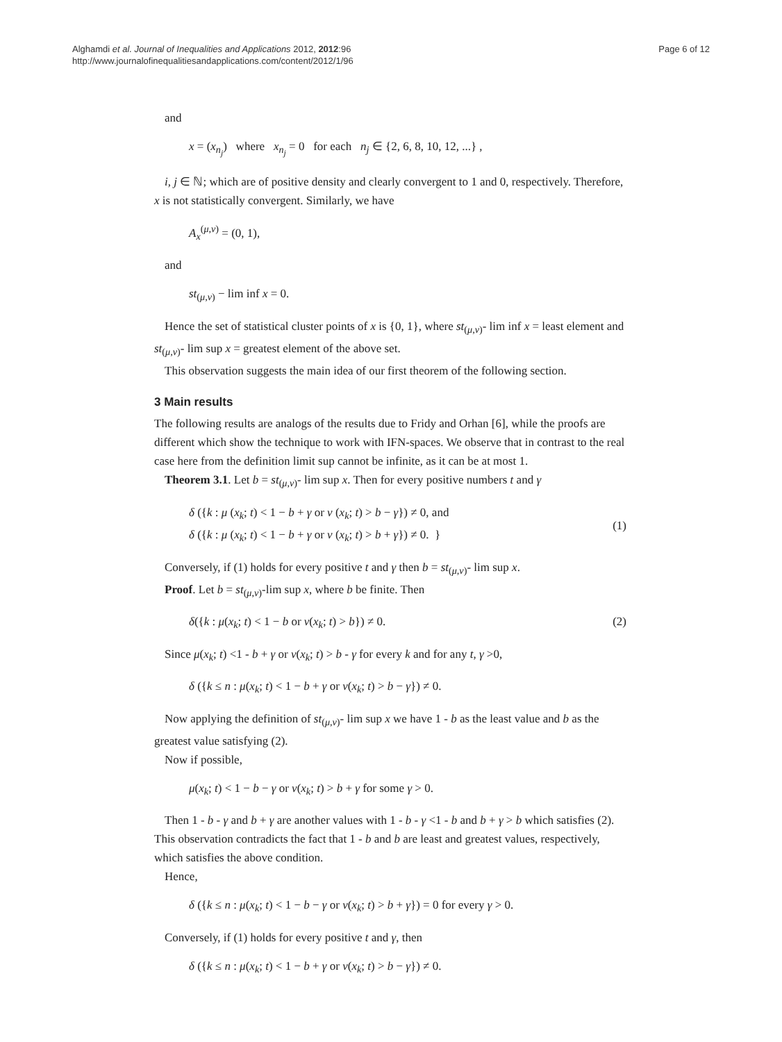Alghamdi et al. Journal of Inequalities and Applications 2012, 2012:96
http://www.journalofinequalitiesandapplications.com/content/2012/1/96
Page 6 of 12
and
x = (x<sub>n<sub>j</sub></sub>) where x<sub>n<sub>j</sub></sub> = 0 for each n<sub>j</sub> ∈ {2, 6, 8, 10, 12, ...} ,
i, j ∈ ℕ; which are of positive density and clearly convergent to 1 and 0, respectively. Therefore, x is not statistically convergent. Similarly, we have
A<sub>x</sub><sup>(μ,ν)</sup> = (0, 1),
and
st<sub>(μ,ν)</sub> − lim inf x = 0.
Hence the set of statistical cluster points of x is {0, 1}, where st<sub>(μ,ν)</sub>- lim inf x = least element and st<sub>(μ,ν)</sub>- lim sup x = greatest element of the above set.
This observation suggests the main idea of our first theorem of the following section.
3 Main results
The following results are analogs of the results due to Fridy and Orhan [6], while the proofs are different which show the technique to work with IFN-spaces. We observe that in contrast to the real case here from the definition limit sup cannot be infinite, as it can be at most 1.
Theorem 3.1. Let b = st<sub>(μ,ν)</sub>- lim sup x. Then for every positive numbers t and γ
δ ({k : μ (x<sub>k</sub>; t) < 1 − b + γ or ν (x<sub>k</sub>; t) > b − γ}) ≠ 0, and
δ ({k : μ (x<sub>k</sub>; t) < 1 − b + γ or ν (x<sub>k</sub>; t) > b + γ}) ≠ 0. } (1)
Conversely, if (1) holds for every positive t and γ then b = st<sub>(μ,ν)</sub>- lim sup x.
Proof. Let b = st<sub>(μ,ν)</sub>-lim sup x, where b be finite. Then
δ({k : μ(x<sub>k</sub>; t) < 1 − b or ν(x<sub>k</sub>; t) > b}) ≠ 0. (2)
Since μ(x<sub>k</sub>; t) <1 - b + γ or ν(x<sub>k</sub>; t) > b - γ for every k and for any t, γ >0,
δ ({k ≤ n : μ(x<sub>k</sub>; t) < 1 − b + γ or ν(x<sub>k</sub>; t) > b − γ}) ≠ 0.
Now applying the definition of st<sub>(μ,ν)</sub>- lim sup x we have 1 - b as the least value and b as the greatest value satisfying (2).
Now if possible,
μ(x<sub>k</sub>; t) < 1 − b − γ or ν(x<sub>k</sub>; t) > b + γ for some γ > 0.
Then 1 - b - γ and b + γ are another values with 1 - b - γ <1 - b and b + γ > b which satisfies (2). This observation contradicts the fact that 1 - b and b are least and greatest values, respectively, which satisfies the above condition.
Hence,
δ ({k ≤ n : μ(x<sub>k</sub>; t) < 1 − b − γ or ν(x<sub>k</sub>; t) > b + γ}) = 0 for every γ > 0.
Conversely, if (1) holds for every positive t and γ, then
δ ({k ≤ n : μ(x<sub>k</sub>; t) < 1 − b + γ or ν(x<sub>k</sub>; t) > b − γ}) ≠ 0.